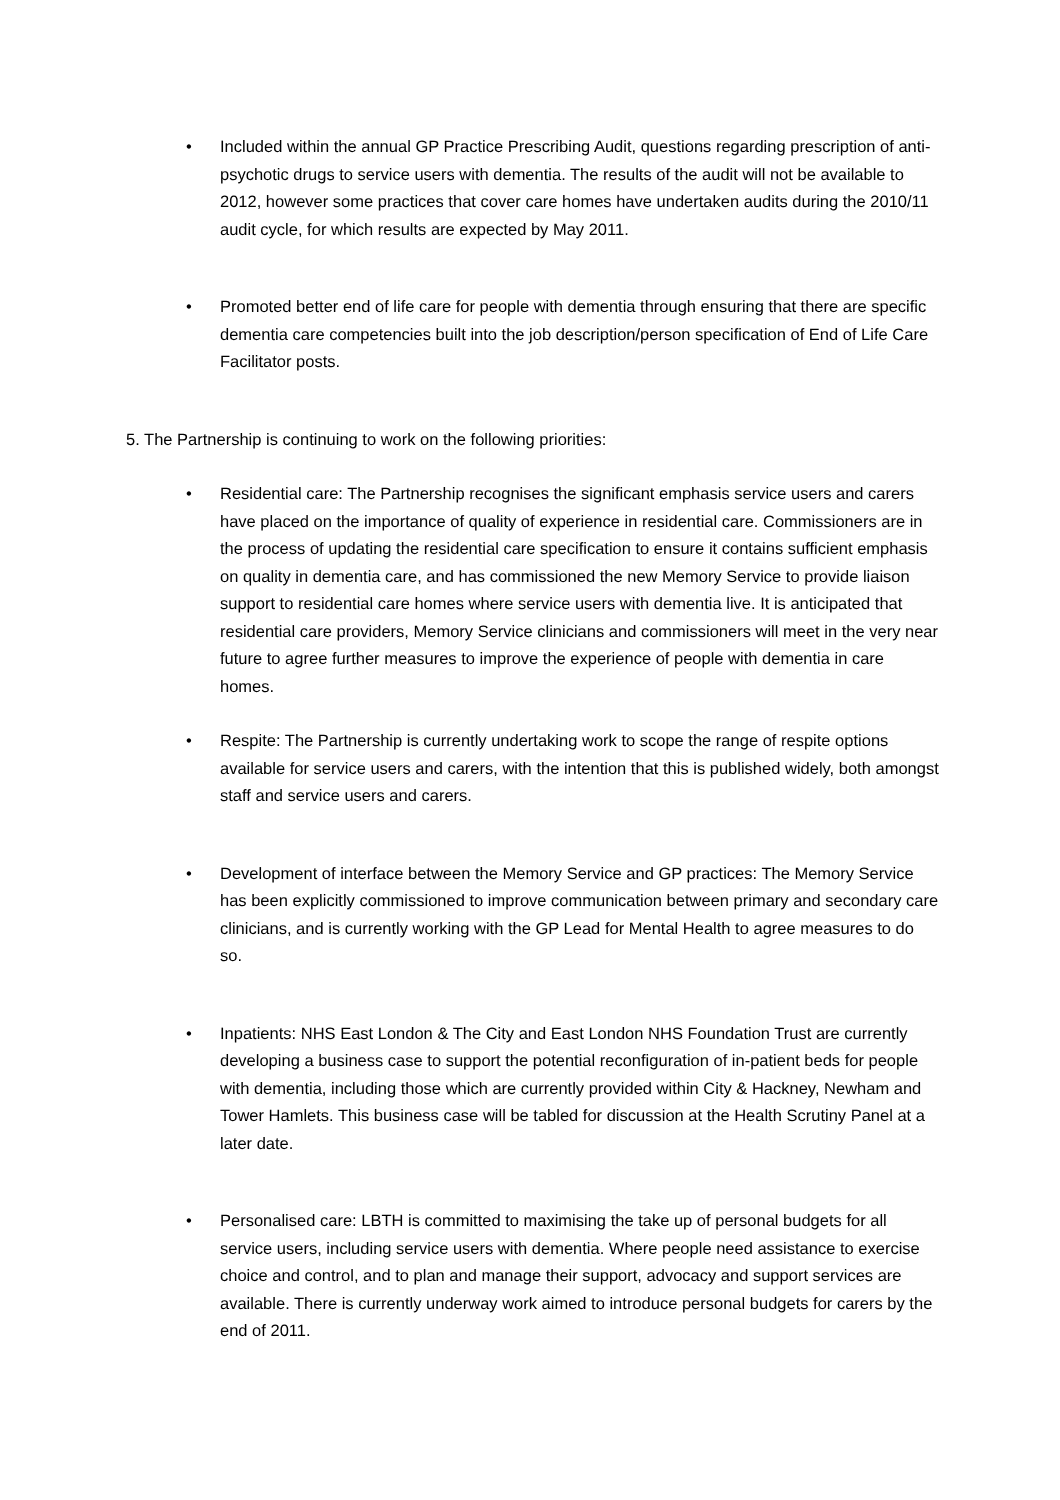• Included within the annual GP Practice Prescribing Audit, questions regarding prescription of anti-psychotic drugs to service users with dementia. The results of the audit will not be available to 2012, however some practices that cover care homes have undertaken audits during the 2010/11 audit cycle, for which results are expected by May 2011.
• Promoted better end of life care for people with dementia through ensuring that there are specific dementia care competencies built into the job description/person specification of End of Life Care Facilitator posts.
5. The Partnership is continuing to work on the following priorities:
• Residential care: The Partnership recognises the significant emphasis service users and carers have placed on the importance of quality of experience in residential care. Commissioners are in the process of updating the residential care specification to ensure it contains sufficient emphasis on quality in dementia care, and has commissioned the new Memory Service to provide liaison support to residential care homes where service users with dementia live. It is anticipated that residential care providers, Memory Service clinicians and commissioners will meet in the very near future to agree further measures to improve the experience of people with dementia in care homes.
• Respite: The Partnership is currently undertaking work to scope the range of respite options available for service users and carers, with the intention that this is published widely, both amongst staff and service users and carers.
• Development of interface between the Memory Service and GP practices: The Memory Service has been explicitly commissioned to improve communication between primary and secondary care clinicians, and is currently working with the GP Lead for Mental Health to agree measures to do so.
• Inpatients: NHS East London & The City and East London NHS Foundation Trust are currently developing a business case to support the potential reconfiguration of in-patient beds for people with dementia, including those which are currently provided within City & Hackney, Newham and Tower Hamlets. This business case will be tabled for discussion at the Health Scrutiny Panel at a later date.
• Personalised care: LBTH is committed to maximising the take up of personal budgets for all service users, including service users with dementia. Where people need assistance to exercise choice and control, and to plan and manage their support, advocacy and support services are available. There is currently underway work aimed to introduce personal budgets for carers by the end of 2011.